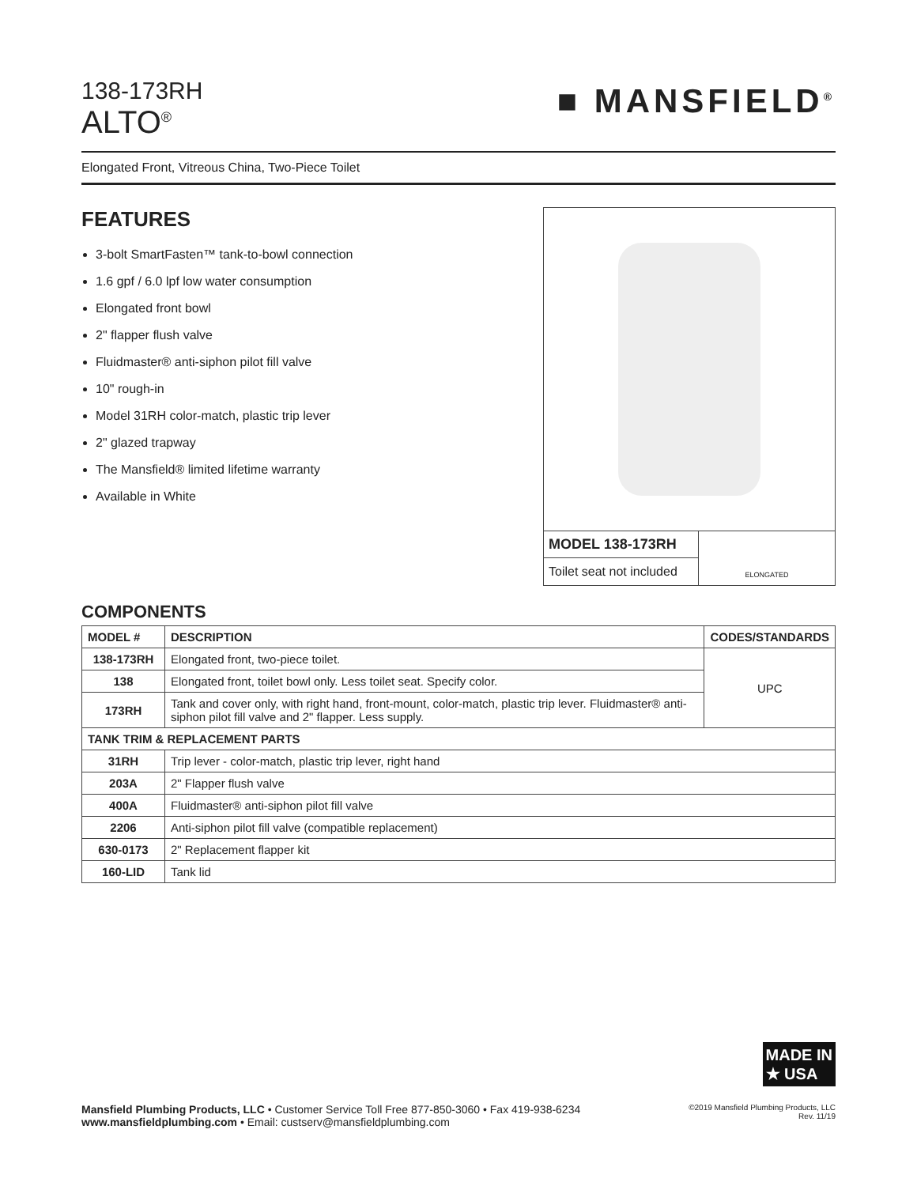138-173RH
ALTO<sup>®</sup>
■ MANSFIELD<sup>®</sup>
Elongated Front, Vitreous China, Two-Piece Toilet
FEATURES
3-bolt SmartFasten™ tank-to-bowl connection
1.6 gpf / 6.0 lpf low water consumption
Elongated front bowl
2" flapper flush valve
Fluidmaster® anti-siphon pilot fill valve
10" rough-in
Model 31RH color-match, plastic trip lever
2" glazed trapway
The Mansfield® limited lifetime warranty
Available in White
MODEL 138-173RH
Toilet seat not included
ELONGATED
COMPONENTS
| MODEL # | DESCRIPTION | CODES/STANDARDS |
| --- | --- | --- |
| 138-173RH | Elongated front, two-piece toilet. | UPC |
| 138 | Elongated front, toilet bowl only. Less toilet seat. Specify color. | |
| 173RH | Tank and cover only, with right hand, front-mount, color-match, plastic trip lever. Fluidmaster® anti-siphon pilot fill valve and 2" flapper. Less supply. | |
| TANK TRIM & REPLACEMENT PARTS | | |
| 31RH | Trip lever - color-match, plastic trip lever, right hand | |
| 203A | 2" Flapper flush valve | |
| 400A | Fluidmaster® anti-siphon pilot fill valve | |
| 2206 | Anti-siphon pilot fill valve (compatible replacement) | |
| 630-0173 | 2" Replacement flapper kit | |
| 160-LID | Tank lid | |
MADE IN
★ USA
Mansfield Plumbing Products, LLC • Customer Service Toll Free 877-850-3060 • Fax 419-938-6234
www.mansfieldplumbing.com • Email: custserv@mansfieldplumbing.com
©2019 Mansfield Plumbing Products, LLC
Rev. 11/19